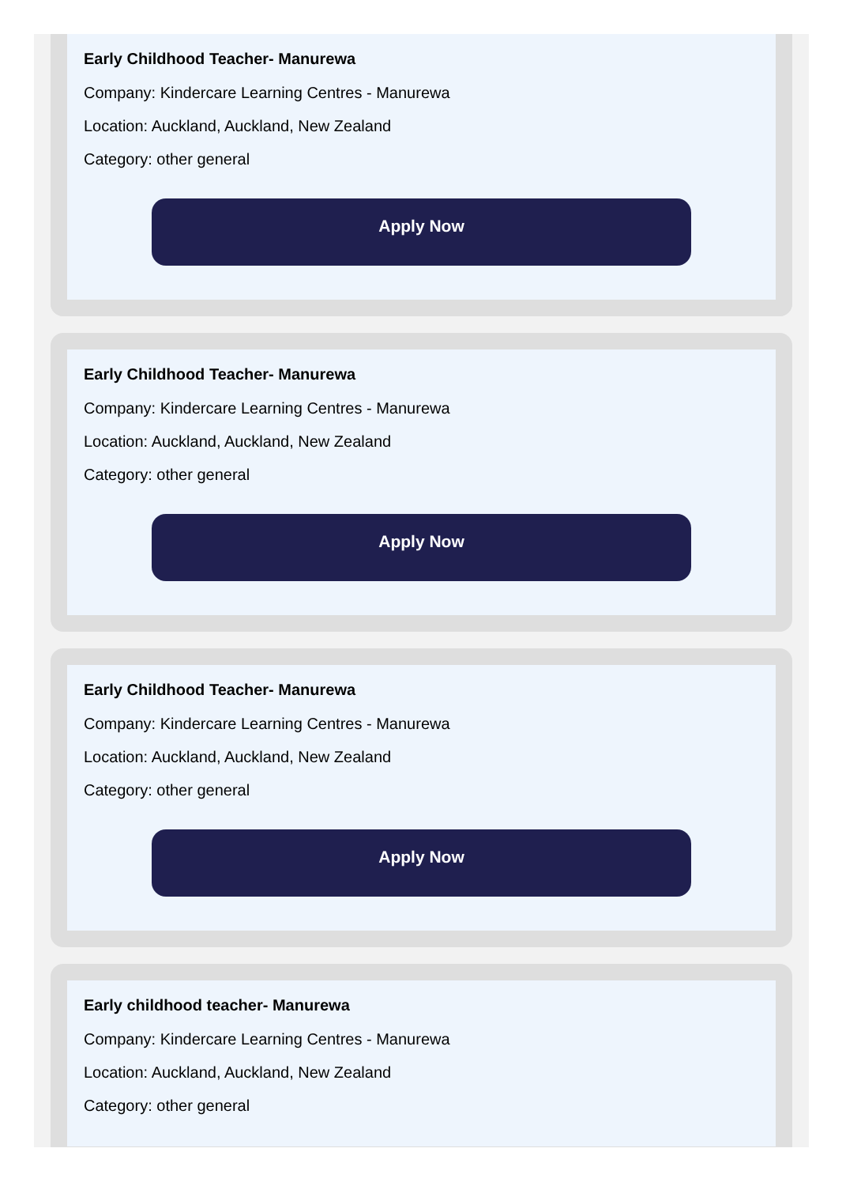Early Childhood Teacher- Manurewa
Company: Kindercare Learning Centres - Manurewa
Location: Auckland, Auckland, New Zealand
Category: other general
Apply Now
Early Childhood Teacher- Manurewa
Company: Kindercare Learning Centres - Manurewa
Location: Auckland, Auckland, New Zealand
Category: other general
Apply Now
Early Childhood Teacher- Manurewa
Company: Kindercare Learning Centres - Manurewa
Location: Auckland, Auckland, New Zealand
Category: other general
Apply Now
Early childhood teacher- Manurewa
Company: Kindercare Learning Centres - Manurewa
Location: Auckland, Auckland, New Zealand
Category: other general